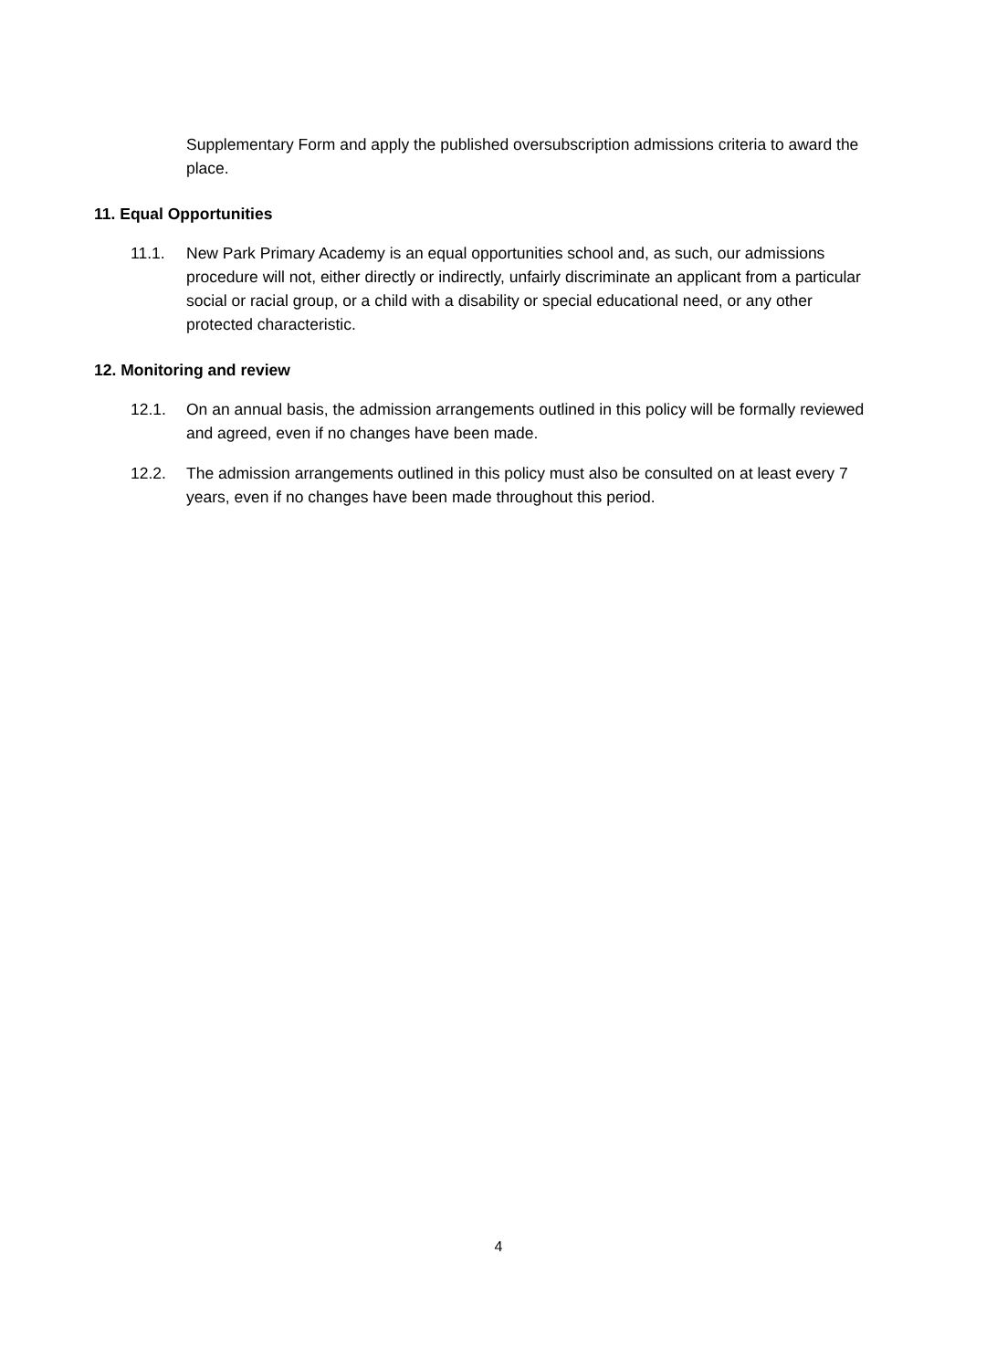Supplementary Form and apply the published oversubscription admissions criteria to award the place.
11. Equal Opportunities
11.1. New Park Primary Academy is an equal opportunities school and, as such, our admissions procedure will not, either directly or indirectly, unfairly discriminate an applicant from a particular social or racial group, or a child with a disability or special educational need, or any other protected characteristic.
12. Monitoring and review
12.1. On an annual basis, the admission arrangements outlined in this policy will be formally reviewed and agreed, even if no changes have been made.
12.2. The admission arrangements outlined in this policy must also be consulted on at least every 7 years, even if no changes have been made throughout this period.
4